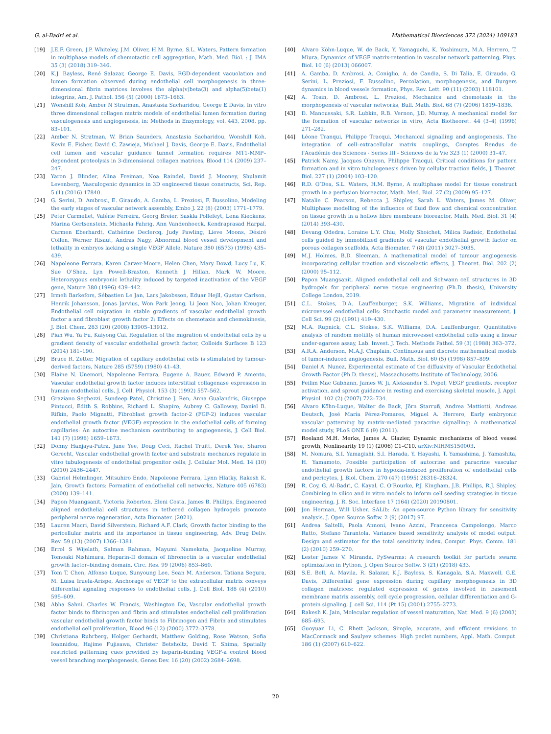G. al-Badri et al. Mathematical Biosciences 372 (2024) 109183
[19] J.E.F. Green, J.P. Whiteley, J.M. Oliver, H.M. Byrne, S.L. Waters, Pattern formation in multiphase models of chemotactic cell aggregation, Math. Med. Biol. : J. IMA 35 (3) (2018) 319–346.
[20] K.J. Bayless, René Salazar, George E. Davis, RGD-dependent vacuolation and lumen formation observed during endothelial cell morphogenesis in three-dimensional fibrin matrices involves the alpha(v)beta(3) and alpha(5)beta(1) integrins, Am. J. Pathol. 156 (5) (2000) 1673–1683.
[21] Wonshill Koh, Amber N Stratman, Anastasia Sacharidou, George E Davis, In vitro three dimensional collagen matrix models of endothelial lumen formation during vasculogenesis and angiogenesis, in: Methods in Enzymology, vol. 443, 2008, pp. 83–101.
[22] Amber N. Stratman, W. Brian Saunders, Anastasia Sacharidou, Wonshill Koh, Kevin E. Fisher, David C. Zawieja, Michael J. Davis, George E. Davis, Endothelial cell lumen and vascular guidance tunnel formation requires MT1-MMP–dependent proteolysis in 3-dimensional collagen matrices, Blood 114 (2009) 237–247.
[23] Yaron J. Blinder, Alina Freiman, Noa Raindel, David J. Mooney, Shulamit Levenberg, Vasculogenic dynamics in 3D engineered tissue constructs, Sci. Rep. 5 (1) (2016) 17840.
[24] G. Serini, D. Ambrosi, E. Giraudo, A. Gamba, L. Preziosi, F. Bussolino, Modeling the early stages of vascular network assembly, Embo J. 22 (8) (2003) 1771–1779.
[25] Peter Carmeliet, Valérie Ferreira, Georg Breier, Saskla Pollefeyt, Lena Kieckens, Marina Gertsenstein, Michaela Fahrig, Ann Vandenhoeck, Kendraprasad Harpal, Carmen Eberhardt, Cathérine Declercq, Judy Pawling, Lieve Moons, Désiré Collen, Werner Risaut, Andras Nagy, Abnormal blood vessel development and lethality in embryos lacking a single VEGF Allele, Nature 380 (6573) (1996) 435–439.
[26] Napoleone Ferrara, Karen Carver-Moore, Helen Chen, Mary Dowd, Lucy Lu, K. Sue O’Shea, Lyn Powell-Braxton, Kenneth J. Hillan, Mark W. Moore, Heterozygous embryonic lethality induced by targeted inactivation of the VEGF gene, Nature 380 (1996) 439–442.
[27] Irmeli Barkefors, Sébastien Le Jan, Lars Jakobsson, Eduar Hejll, Gustav Carlson, Henrik Johansson, Jonas Jarvius, Won Park Jeong, Li Jeon Noo, Johan Kreuger, Endothelial cell migration in stable gradients of vascular endothelial growth factor a and fibroblast growth factor 2: Effects on chemotaxis and chemokinesis, J. Biol. Chem. 283 (20) (2008) 13905–13912.
[28] Pian Wu, Ya Fu, Kaiyong Cai, Regulation of the migration of endothelial cells by a gradient density of vascular endothelial growth factor, Colloids Surfaces B 123 (2014) 181–190.
[29] Bruce R. Zetter, Migration of capillary endothelial cells is stimulated by tumour-derived factors, Nature 285 (5759) (1980) 41–43.
[30] Elaine N. Unemori, Napoleone Ferrara, Eugene A. Bauer, Edward P. Amento, Vascular endothelial growth factor induces interstitial collagenase expression in human endothelial cells, J. Cell. Physiol. 153 (3) (1992) 557–562.
[31] Graziano Seghezzi, Sundeep Patel, Christine J. Ren, Anna Gualandris, Giuseppe Pintucci, Edith S. Robbins, Richard L. Shapiro, Aubrey C. Galloway, Daniel B. Rifkin, Paolo Mignatti, Fibroblast growth factor-2 (FGF-2) induces vascular endothelial growth factor (VEGF) expression in the endothelial cells of forming capillaries: An autocrine mechanism contributing to angiogenesis, J. Cell Biol. 141 (7) (1998) 1659–1673.
[32] Donny Hanjaya-Putra, Jane Yee, Doug Ceci, Rachel Truitt, Derek Yee, Sharon Gerecht, Vascular endothelial growth factor and substrate mechanics regulate in vitro tubulogenesis of endothelial progenitor cells, J. Cellular Mol. Med. 14 (10) (2010) 2436–2447.
[33] Gabriel Helmlinger, Mitsuhiro Endo, Napoleone Ferrara, Lynn Hlatky, Rakesh K. Jain, Growth factors: Formation of endothelial cell networks, Nature 405 (6783) (2000) 139–141.
[34] Papon Muangsanit, Victoria Roberton, Eleni Costa, James B. Phillips, Engineered aligned endothelial cell structures in tethered collagen hydrogels promote peripheral nerve regeneration, Acta Biomater. (2021).
[35] Lauren Macri, David Silverstein, Richard A.F. Clark, Growth factor binding to the pericellular matrix and its importance in tissue engineering, Adv. Drug Deliv. Rev. 59 (13) (2007) 1366–1381.
[36] Errol S Wijelath, Salman Rahman, Mayumi Namekata, Jacqueline Murray, Tomoaki Nishimura, Heparin-II domain of fibronectin is a vascular endothelial growth factor–binding domain, Circ. Res. 99 (2006) 853–860.
[37] Tom T. Chen, Alfonso Luque, Sunyoung Lee, Sean M. Anderson, Tatiana Segura, M. Luisa Iruela-Arispe, Anchorage of VEGF to the extracellular matrix conveys differential signaling responses to endothelial cells, J. Cell Biol. 188 (4) (2010) 595–609.
[38] Abha Sahni, Charles W. Francis, Washington Dc, Vascular endothelial growth factor binds to fibrinogen and fibrin and stimulates endothelial cell proliferation vascular endothelial growth factor binds to Fibrinogen and Fibrin and stimulates endothelial cell proliferation, Blood 96 (12) (2000) 3772–3778.
[39] Christiana Ruhrberg, Holger Gerhardt, Matthew Golding, Rose Watson, Sofia Ioannidou, Hajime Fujisawa, Christer Betsholtz, David T. Shima, Spatially restricted patterning cues provided by heparin-binding VEGF-a control blood vessel branching morphogenesis, Genes Dev. 16 (20) (2002) 2684–2698.
[40] Alvaro Köhn-Luque, W. de Back, Y. Yamaguchi, K. Yoshimura, M.A. Herrero, T. Miura, Dynamics of VEGF matrix-retention in vascular network patterning, Phys. Biol. 10 (6) (2013) 066007.
[41] A. Gamba, D. Ambrosi, A. Coniglio, A. de Candia, S. Di Talia, E. Giraudo, G. Serini, L. Preziosi, F. Bussolino, Percolation, morphogenesis, and Burgers dynamics in blood vessels formation, Phys. Rev. Lett. 90 (11) (2003) 118101.
[42] A. Tosin, D. Ambrosi, L. Preziosi, Mechanics and chemotaxis in the morphogenesis of vascular networks, Bull. Math. Biol. 68 (7) (2006) 1819–1836.
[43] D. Manoussaki, S.R. Lubkin, R.B. Vernon, J.D. Murray, A mechanical model for the formation of vascular networks in vitro, Acta Biotheoret. 44 (3–4) (1996) 271–282.
[44] Léone Tranqui, Philippe Tracqui, Mechanical signalling and angiogenesis. The integration of cell–extracellular matrix couplings, Comptes Rendus de l’Académie des Sciences - Series III - Sciences de la Vie 323 (1) (2000) 31–47.
[45] Patrick Namy, Jacques Ohayon, Philippe Tracqui, Critical conditions for pattern formation and in vitro tubulogenesis driven by cellular traction fields, J. Theoret. Biol. 227 (1) (2004) 103–120.
[46] R.D. O’Dea, S.L. Waters, H.M. Byrne, A multiphase model for tissue construct growth in a perfusion bioreactor, Math. Med. Biol. 27 (2) (2009) 95–127.
[47] Natalie C. Pearson, Rebecca J. Shipley, Sarah L. Waters, James M. Oliver, Multiphase modelling of the influence of fluid flow and chemical concentration on tissue growth in a hollow fibre membrane bioreactor, Math. Med. Biol. 31 (4) (2014) 393–430.
[48] Devang Odedra, Loraine L.Y. Chiu, Molly Shoichet, Milica Radisic, Endothelial cells guided by immobilized gradients of vascular endothelial growth factor on porous collagen scaffolds, Acta Biomater. 7 (8) (2011) 3027–3035.
[49] M.J. Holmes, B.D. Sleeman, A mathematical model of tumour angiogenesis incorporating cellular traction and viscoelastic effects, J. Theoret. Biol. 202 (2) (2000) 95–112.
[50] Papon Muangsanit, Aligned endothelial cell and Schwann cell structures in 3D hydrogels for peripheral nerve tissue engineering (Ph.D. thesis), University College London, 2019.
[51] C.L. Stokes, D.A. Lauffenburger, S.K. Williams, Migration of individual microvessel endothelial cells: Stochastic model and parameter measurement, J. Cell Sci. 99 (2) (1991) 419–430.
[52] M.A. Rupnick, C.L. Stokes, S.K. Williams, D.A. Lauffenburger, Quantitative analysis of random motility of human microvessel endothelial cells using a linear under-agarose assay, Lab. Invest. J. Tech. Methods Pathol. 59 (3) (1988) 363–372.
[53] A.R.A. Anderson, M.A.J. Chaplain, Continuous and discrete mathematical models of tumor-induced angiogenesis, Bull. Math. Biol. 60 (5) (1998) 857–899.
[54] Daniel A. Nunez, Experimental estimate of the diffusivity of Vascular Endothelial Growth Factor (Ph.D. thesis), Massachusetts Institute of Technology, 2006.
[55] Feilim Mac Gabhann, James W. Ji, Aleksander S. Popel, VEGF gradients, receptor activation, and sprout guidance in resting and exercising skeletal muscle, J. Appl. Physiol. 102 (2) (2007) 722–734.
[56] Alvaro Köhn-Luque, Walter de Back, Jörn Starruß, Andrea Mattiotti, Andreas Deutsch, José María Pérez-Pomares, Miguel A. Herrero, Early embryonic vascular patterning by matrix-mediated paracrine signalling: A mathematical model study, PLoS ONE 6 (9) (2011).
[57] Roeland M.H. Merks, James A. Glazier, Dynamic mechanisms of blood vessel growth, Nonlinearity 19 (1) (2006) C1–C10, arXiv:NIHMS150003.
[58] M. Nomura, S.I. Yamagishi, S.I. Harada, Y. Hayashi, T. Yamashima, J. Yamashita, H. Yamamoto, Possible participation of autocrine and paracrine vascular endothelial growth factors in hypoxia-induced proliferation of endothelial cells and pericytes, J. Biol. Chem. 270 (47) (1995) 28316–28324.
[59] R. Coy, G. Al-Badri, C. Kayal, C. O’Rourke, P.J. Kingham, J.B. Phillips, R.J. Shipley, Combining in silico and in vitro models to inform cell seeding strategies in tissue engineering, J. R. Soc. Interface 17 (164) (2020) 20190801.
[60] Jon Herman, Will Usher, SALib: An open-source Python library for sensitivity analysis, J. Open Source Softw. 2 (9) (2017) 97.
[61] Andrea Saltelli, Paola Annoni, Ivano Azzini, Francesca Campolongo, Marco Ratto, Stefano Tarantola, Variance based sensitivity analysis of model output. Design and estimator for the total sensitivity index, Comput. Phys. Comm. 181 (2) (2010) 259–270.
[62] Lester James V. Miranda, PySwarms: A research toolkit for particle swarm optimization in Python, J. Open Source Softw. 3 (21) (2018) 433.
[63] S.E. Bell, A. Mavila, R. Salazar, K.J. Bayless, S. Kanagala, S.A. Maxwell, G.E. Davis, Differential gene expression during capillary morphogenesis in 3D collagen matrices: regulated expression of genes involved in basement membrane matrix assembly, cell cycle progression, cellular differentiation and G-protein signaling, J. cell Sci. 114 (Pt 15) (2001) 2755–2773.
[64] Rakesh K. Jain, Molecular regulation of vessel maturation, Nat. Med. 9 (6) (2003) 685–693.
[65] Guoyuan Li, C. Rhett Jackson, Simple, accurate, and efficient revisions to MacCormack and Saulyev schemes: High peclet numbers, Appl. Math. Comput. 186 (1) (2007) 610–622.
20